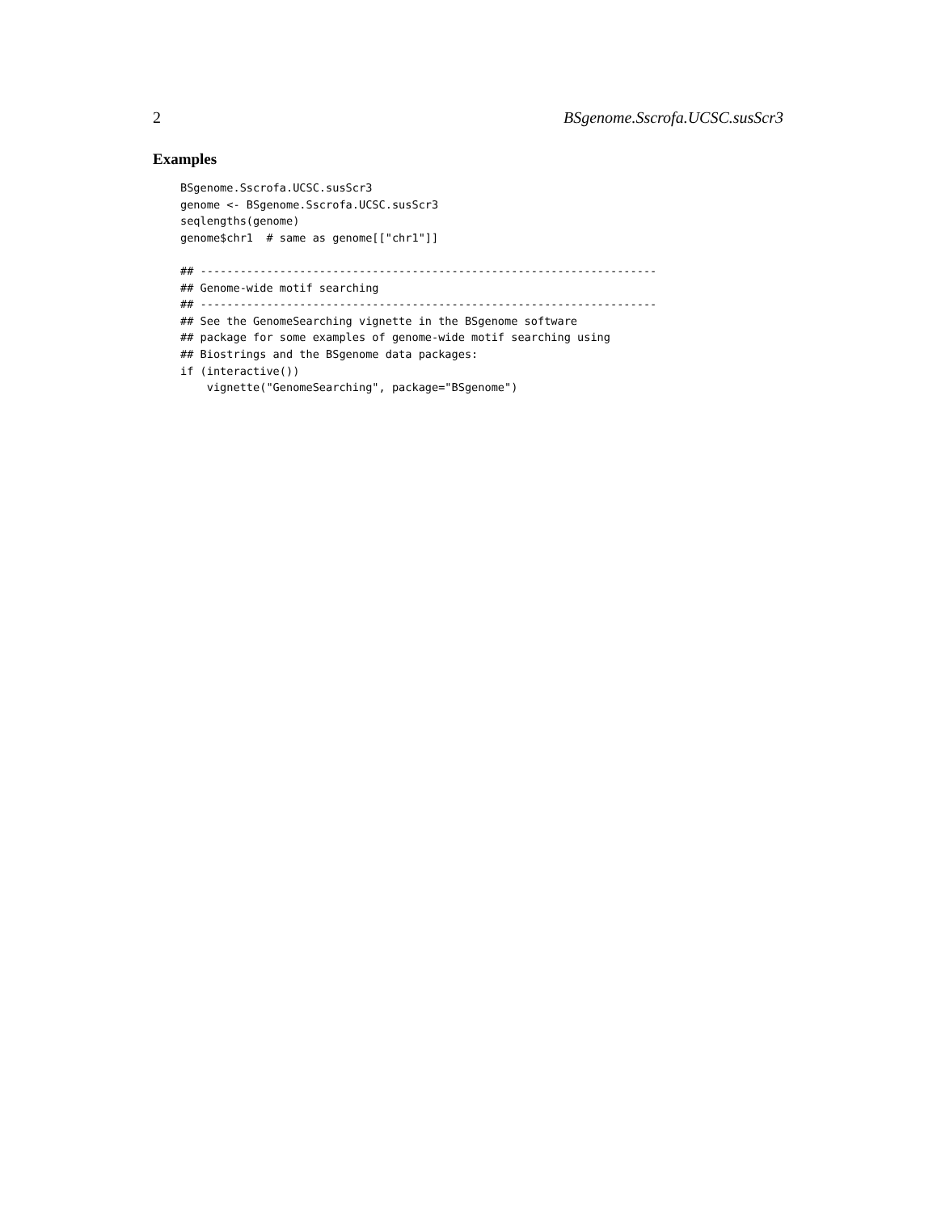2 BSgenome.Sscrofa.UCSC.susScr3
Examples
BSgenome.Sscrofa.UCSC.susScr3
genome <- BSgenome.Sscrofa.UCSC.susScr3
seqlengths(genome)
genome$chr1  # same as genome[["chr1"]]

## ---------------------------------------------------------------------
## Genome-wide motif searching
## ---------------------------------------------------------------------
## See the GenomeSearching vignette in the BSgenome software
## package for some examples of genome-wide motif searching using
## Biostrings and the BSgenome data packages:
if (interactive())
    vignette("GenomeSearching", package="BSgenome")